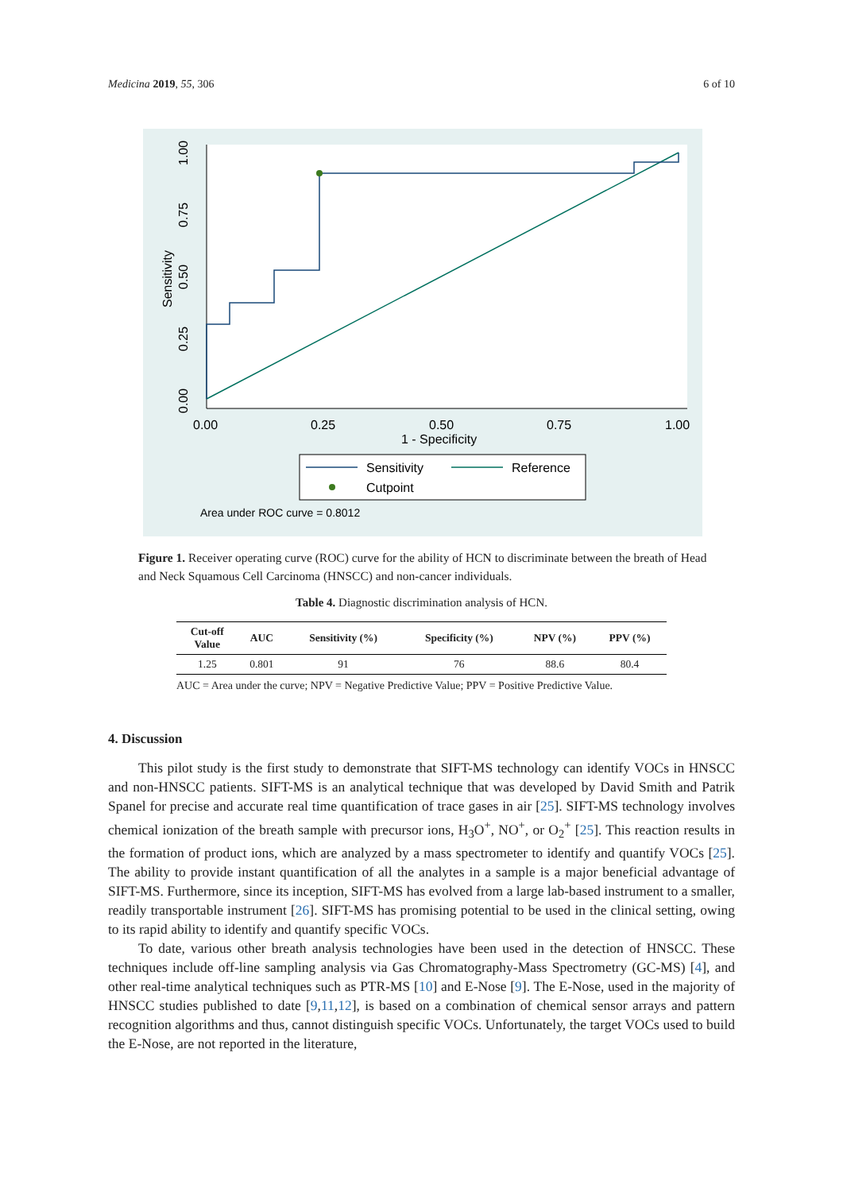Medicina 2019, 55, 306 6 of 10
0.00
0.25
0.50
0.75
1.00
1 - Specificity
0.00
0.25
0.50
0.75
1.00
Sensitivity
Sensitivity
Reference
Cutpoint
Area under ROC curve = 0.8012
Figure 1. Receiver operating curve (ROC) curve for the ability of HCN to discriminate between the breath of Head and Neck Squamous Cell Carcinoma (HNSCC) and non-cancer individuals.
Table 4. Diagnostic discrimination analysis of HCN.
| Cut-off Value | AUC | Sensitivity (%) | Specificity (%) | NPV (%) | PPV (%) |
| --- | --- | --- | --- | --- | --- |
| 1.25 | 0.801 | 91 | 76 | 88.6 | 80.4 |
AUC = Area under the curve; NPV = Negative Predictive Value; PPV = Positive Predictive Value.
4. Discussion
This pilot study is the first study to demonstrate that SIFT-MS technology can identify VOCs in HNSCC and non-HNSCC patients. SIFT-MS is an analytical technique that was developed by David Smith and Patrik Spanel for precise and accurate real time quantification of trace gases in air [25]. SIFT-MS technology involves chemical ionization of the breath sample with precursor ions, H<sub>3</sub>O<sup>+</sup>, NO<sup>+</sup>, or O<sub>2</sub><sup>+</sup> [25]. This reaction results in the formation of product ions, which are analyzed by a mass spectrometer to identify and quantify VOCs [25]. The ability to provide instant quantification of all the analytes in a sample is a major beneficial advantage of SIFT-MS. Furthermore, since its inception, SIFT-MS has evolved from a large lab-based instrument to a smaller, readily transportable instrument [26]. SIFT-MS has promising potential to be used in the clinical setting, owing to its rapid ability to identify and quantify specific VOCs.
To date, various other breath analysis technologies have been used in the detection of HNSCC. These techniques include off-line sampling analysis via Gas Chromatography-Mass Spectrometry (GC-MS) [4], and other real-time analytical techniques such as PTR-MS [10] and E-Nose [9]. The E-Nose, used in the majority of HNSCC studies published to date [9,11,12], is based on a combination of chemical sensor arrays and pattern recognition algorithms and thus, cannot distinguish specific VOCs. Unfortunately, the target VOCs used to build the E-Nose, are not reported in the literature,